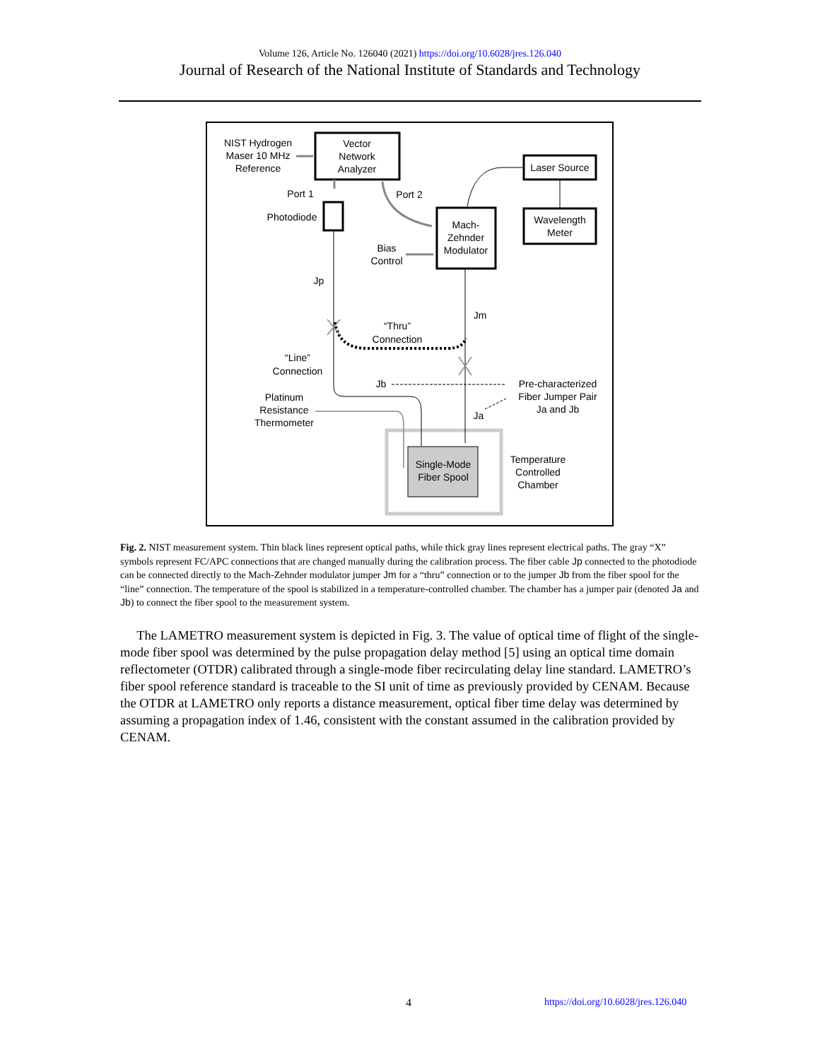Volume 126, Article No. 126040 (2021) https://doi.org/10.6028/jres.126.040
Journal of Research of the National Institute of Standards and Technology
Vector
Network
Analyzer
NIST Hydrogen
Maser 10 MHz
Reference
Laser Source
Wavelength
Meter
Mach-
Zehnder
Modulator
Photodiode
Port 1
Port 2
Bias
Control
Jp
Jm
“Thru”
Connection
“Line”
Connection
Jb
Pre-characterized
Fiber Jumper Pair
Ja and Jb
Ja
Platinum
Resistance
Thermometer
Single-Mode
Fiber Spool
Temperature
Controlled
Chamber
Fig. 2. NIST measurement system. Thin black lines represent optical paths, while thick gray lines represent electrical paths. The gray “X” symbols represent FC/APC connections that are changed manually during the calibration process. The fiber cable Jp connected to the photodiode can be connected directly to the Mach-Zehnder modulator jumper Jm for a “thru” connection or to the jumper Jb from the fiber spool for the “line” connection. The temperature of the spool is stabilized in a temperature-controlled chamber. The chamber has a jumper pair (denoted Ja and Jb) to connect the fiber spool to the measurement system.
The LAMETRO measurement system is depicted in Fig. 3. The value of optical time of flight of the single-mode fiber spool was determined by the pulse propagation delay method [5] using an optical time domain reflectometer (OTDR) calibrated through a single-mode fiber recirculating delay line standard. LAMETRO’s fiber spool reference standard is traceable to the SI unit of time as previously provided by CENAM. Because the OTDR at LAMETRO only reports a distance measurement, optical fiber time delay was determined by assuming a propagation index of 1.46, consistent with the constant assumed in the calibration provided by CENAM.
4 https://doi.org/10.6028/jres.126.040